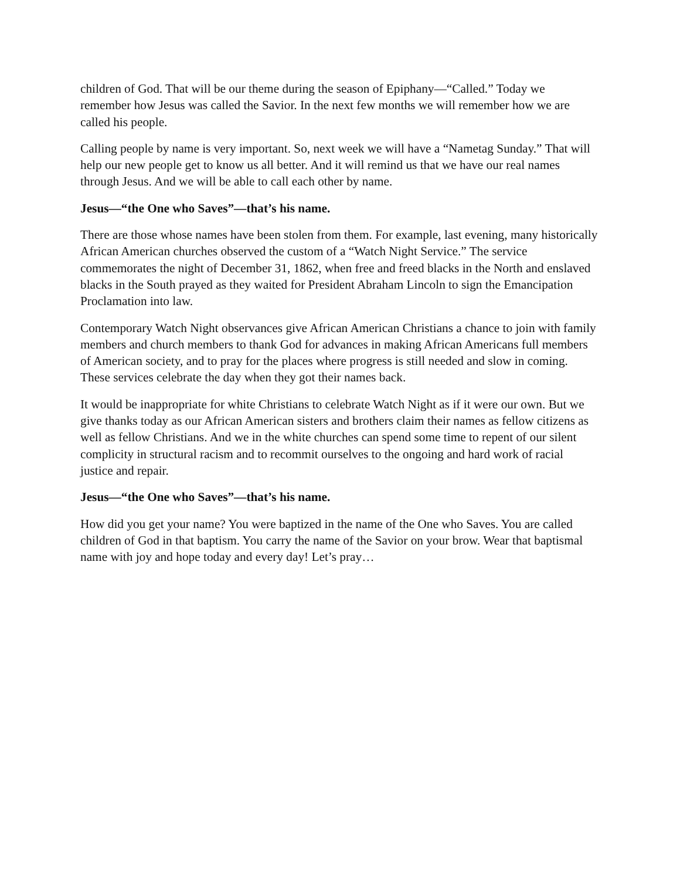children of God. That will be our theme during the season of Epiphany—“Called.” Today we remember how Jesus was called the Savior. In the next few months we will remember how we are called his people.
Calling people by name is very important. So, next week we will have a “Nametag Sunday.” That will help our new people get to know us all better. And it will remind us that we have our real names through Jesus. And we will be able to call each other by name.
Jesus—“the One who Saves”—that’s his name.
There are those whose names have been stolen from them. For example, last evening, many historically African American churches observed the custom of a “Watch Night Service.” The service commemorates the night of December 31, 1862, when free and freed blacks in the North and enslaved blacks in the South prayed as they waited for President Abraham Lincoln to sign the Emancipation Proclamation into law.
Contemporary Watch Night observances give African American Christians a chance to join with family members and church members to thank God for advances in making African Americans full members of American society, and to pray for the places where progress is still needed and slow in coming. These services celebrate the day when they got their names back.
It would be inappropriate for white Christians to celebrate Watch Night as if it were our own. But we give thanks today as our African American sisters and brothers claim their names as fellow citizens as well as fellow Christians. And we in the white churches can spend some time to repent of our silent complicity in structural racism and to recommit ourselves to the ongoing and hard work of racial justice and repair.
Jesus—“the One who Saves”—that’s his name.
How did you get your name? You were baptized in the name of the One who Saves. You are called children of God in that baptism. You carry the name of the Savior on your brow. Wear that baptismal name with joy and hope today and every day! Let’s pray…